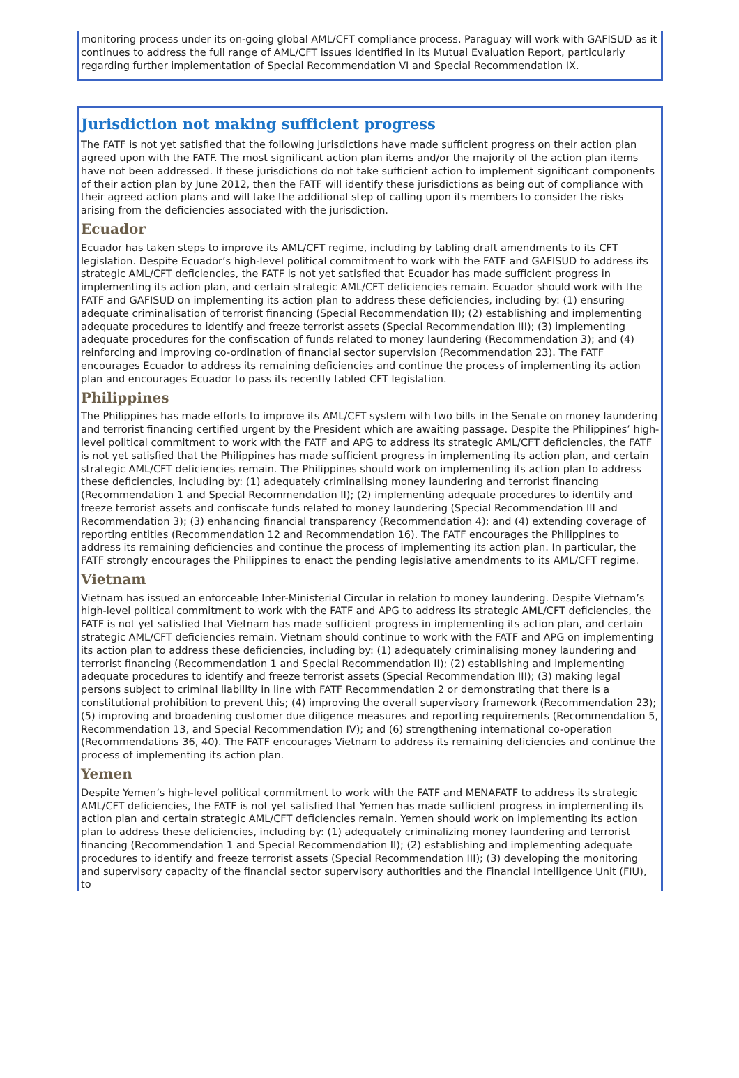monitoring process under its on-going global AML/CFT compliance process. Paraguay will work with GAFISUD as it continues to address the full range of AML/CFT issues identified in its Mutual Evaluation Report, particularly regarding further implementation of Special Recommendation VI and Special Recommendation IX.
Jurisdiction not making sufficient progress
The FATF is not yet satisfied that the following jurisdictions have made sufficient progress on their action plan agreed upon with the FATF. The most significant action plan items and/or the majority of the action plan items have not been addressed. If these jurisdictions do not take sufficient action to implement significant components of their action plan by June 2012, then the FATF will identify these jurisdictions as being out of compliance with their agreed action plans and will take the additional step of calling upon its members to consider the risks arising from the deficiencies associated with the jurisdiction.
Ecuador
Ecuador has taken steps to improve its AML/CFT regime, including by tabling draft amendments to its CFT legislation. Despite Ecuador’s high-level political commitment to work with the FATF and GAFISUD to address its strategic AML/CFT deficiencies, the FATF is not yet satisfied that Ecuador has made sufficient progress in implementing its action plan, and certain strategic AML/CFT deficiencies remain. Ecuador should work with the FATF and GAFISUD on implementing its action plan to address these deficiencies, including by: (1) ensuring adequate criminalisation of terrorist financing (Special Recommendation II); (2) establishing and implementing adequate procedures to identify and freeze terrorist assets (Special Recommendation III); (3) implementing adequate procedures for the confiscation of funds related to money laundering (Recommendation 3); and (4) reinforcing and improving co-ordination of financial sector supervision (Recommendation 23). The FATF encourages Ecuador to address its remaining deficiencies and continue the process of implementing its action plan and encourages Ecuador to pass its recently tabled CFT legislation.
Philippines
The Philippines has made efforts to improve its AML/CFT system with two bills in the Senate on money laundering and terrorist financing certified urgent by the President which are awaiting passage. Despite the Philippines’ high-level political commitment to work with the FATF and APG to address its strategic AML/CFT deficiencies, the FATF is not yet satisfied that the Philippines has made sufficient progress in implementing its action plan, and certain strategic AML/CFT deficiencies remain. The Philippines should work on implementing its action plan to address these deficiencies, including by: (1) adequately criminalising money laundering and terrorist financing (Recommendation 1 and Special Recommendation II); (2) implementing adequate procedures to identify and freeze terrorist assets and confiscate funds related to money laundering (Special Recommendation III and Recommendation 3); (3) enhancing financial transparency (Recommendation 4); and (4) extending coverage of reporting entities (Recommendation 12 and Recommendation 16). The FATF encourages the Philippines to address its remaining deficiencies and continue the process of implementing its action plan. In particular, the FATF strongly encourages the Philippines to enact the pending legislative amendments to its AML/CFT regime.
Vietnam
Vietnam has issued an enforceable Inter-Ministerial Circular in relation to money laundering. Despite Vietnam’s high-level political commitment to work with the FATF and APG to address its strategic AML/CFT deficiencies, the FATF is not yet satisfied that Vietnam has made sufficient progress in implementing its action plan, and certain strategic AML/CFT deficiencies remain. Vietnam should continue to work with the FATF and APG on implementing its action plan to address these deficiencies, including by: (1) adequately criminalising money laundering and terrorist financing (Recommendation 1 and Special Recommendation II); (2) establishing and implementing adequate procedures to identify and freeze terrorist assets (Special Recommendation III); (3) making legal persons subject to criminal liability in line with FATF Recommendation 2 or demonstrating that there is a constitutional prohibition to prevent this; (4) improving the overall supervisory framework (Recommendation 23); (5) improving and broadening customer due diligence measures and reporting requirements (Recommendation 5, Recommendation 13, and Special Recommendation IV); and (6) strengthening international co-operation (Recommendations 36, 40). The FATF encourages Vietnam to address its remaining deficiencies and continue the process of implementing its action plan.
Yemen
Despite Yemen’s high-level political commitment to work with the FATF and MENAFATF to address its strategic AML/CFT deficiencies, the FATF is not yet satisfied that Yemen has made sufficient progress in implementing its action plan and certain strategic AML/CFT deficiencies remain. Yemen should work on implementing its action plan to address these deficiencies, including by: (1) adequately criminalizing money laundering and terrorist financing (Recommendation 1 and Special Recommendation II); (2) establishing and implementing adequate procedures to identify and freeze terrorist assets (Special Recommendation III); (3) developing the monitoring and supervisory capacity of the financial sector supervisory authorities and the Financial Intelligence Unit (FIU), to